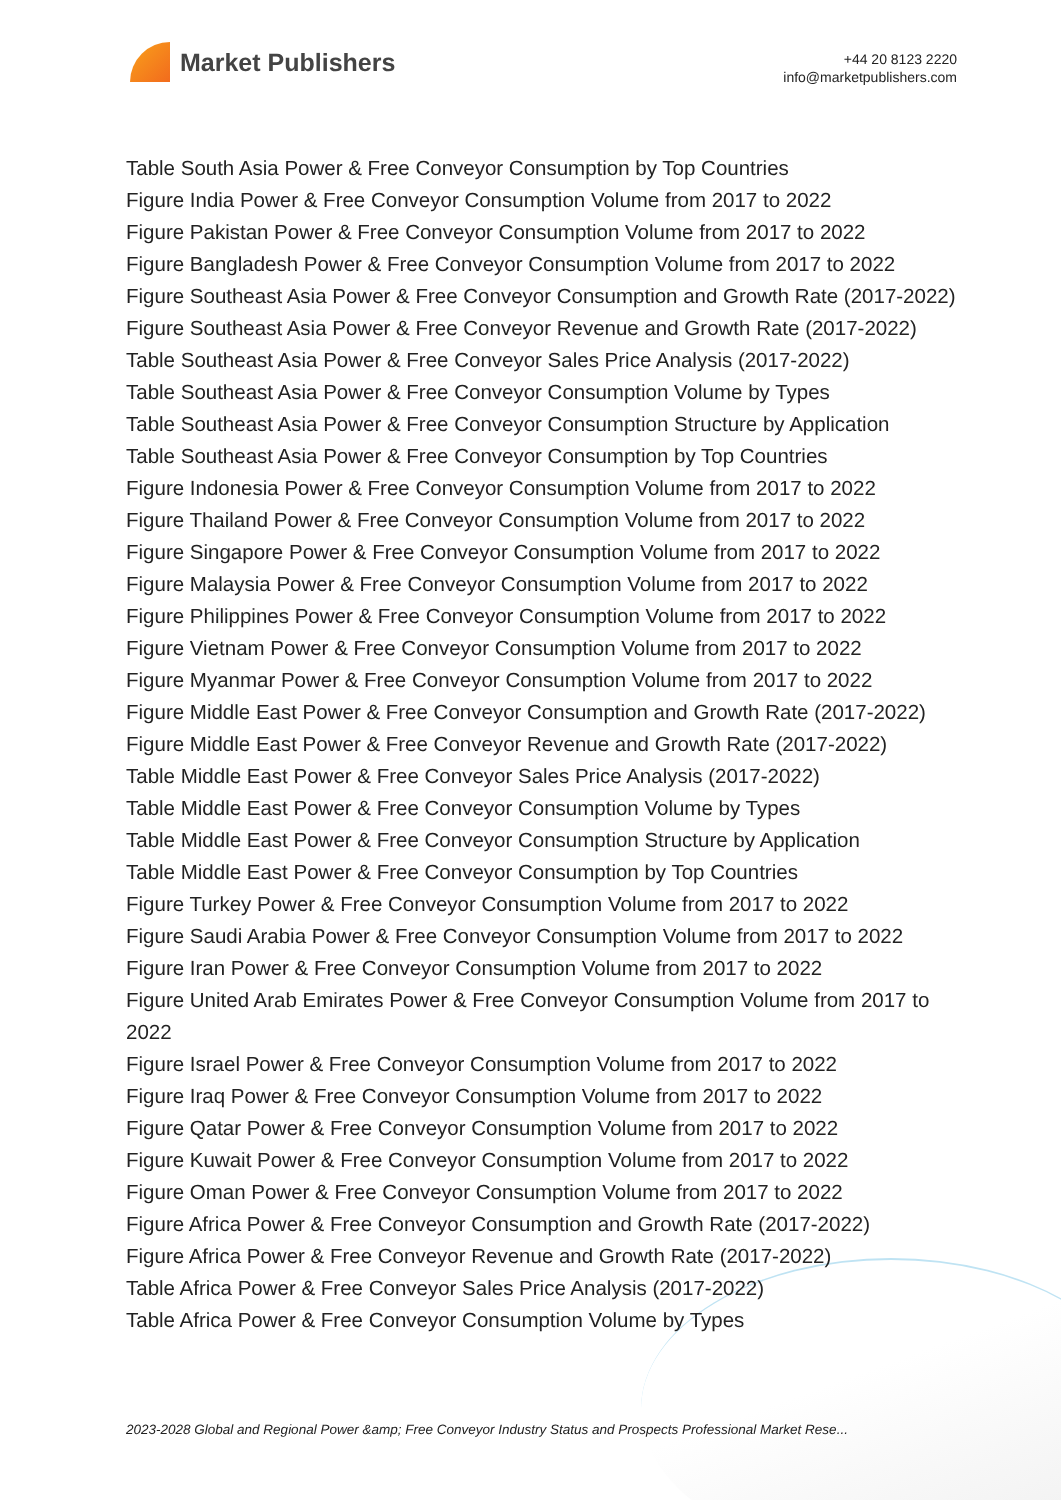Market Publishers
+44 20 8123 2220
info@marketpublishers.com
Table South Asia Power & Free Conveyor Consumption by Top Countries
Figure India Power & Free Conveyor Consumption Volume from 2017 to 2022
Figure Pakistan Power & Free Conveyor Consumption Volume from 2017 to 2022
Figure Bangladesh Power & Free Conveyor Consumption Volume from 2017 to 2022
Figure Southeast Asia Power & Free Conveyor Consumption and Growth Rate (2017-2022)
Figure Southeast Asia Power & Free Conveyor Revenue and Growth Rate (2017-2022)
Table Southeast Asia Power & Free Conveyor Sales Price Analysis (2017-2022)
Table Southeast Asia Power & Free Conveyor Consumption Volume by Types
Table Southeast Asia Power & Free Conveyor Consumption Structure by Application
Table Southeast Asia Power & Free Conveyor Consumption by Top Countries
Figure Indonesia Power & Free Conveyor Consumption Volume from 2017 to 2022
Figure Thailand Power & Free Conveyor Consumption Volume from 2017 to 2022
Figure Singapore Power & Free Conveyor Consumption Volume from 2017 to 2022
Figure Malaysia Power & Free Conveyor Consumption Volume from 2017 to 2022
Figure Philippines Power & Free Conveyor Consumption Volume from 2017 to 2022
Figure Vietnam Power & Free Conveyor Consumption Volume from 2017 to 2022
Figure Myanmar Power & Free Conveyor Consumption Volume from 2017 to 2022
Figure Middle East Power & Free Conveyor Consumption and Growth Rate (2017-2022)
Figure Middle East Power & Free Conveyor Revenue and Growth Rate (2017-2022)
Table Middle East Power & Free Conveyor Sales Price Analysis (2017-2022)
Table Middle East Power & Free Conveyor Consumption Volume by Types
Table Middle East Power & Free Conveyor Consumption Structure by Application
Table Middle East Power & Free Conveyor Consumption by Top Countries
Figure Turkey Power & Free Conveyor Consumption Volume from 2017 to 2022
Figure Saudi Arabia Power & Free Conveyor Consumption Volume from 2017 to 2022
Figure Iran Power & Free Conveyor Consumption Volume from 2017 to 2022
Figure United Arab Emirates Power & Free Conveyor Consumption Volume from 2017 to 2022
Figure Israel Power & Free Conveyor Consumption Volume from 2017 to 2022
Figure Iraq Power & Free Conveyor Consumption Volume from 2017 to 2022
Figure Qatar Power & Free Conveyor Consumption Volume from 2017 to 2022
Figure Kuwait Power & Free Conveyor Consumption Volume from 2017 to 2022
Figure Oman Power & Free Conveyor Consumption Volume from 2017 to 2022
Figure Africa Power & Free Conveyor Consumption and Growth Rate (2017-2022)
Figure Africa Power & Free Conveyor Revenue and Growth Rate (2017-2022)
Table Africa Power & Free Conveyor Sales Price Analysis (2017-2022)
Table Africa Power & Free Conveyor Consumption Volume by Types
2023-2028 Global and Regional Power &amp; Free Conveyor Industry Status and Prospects Professional Market Rese...